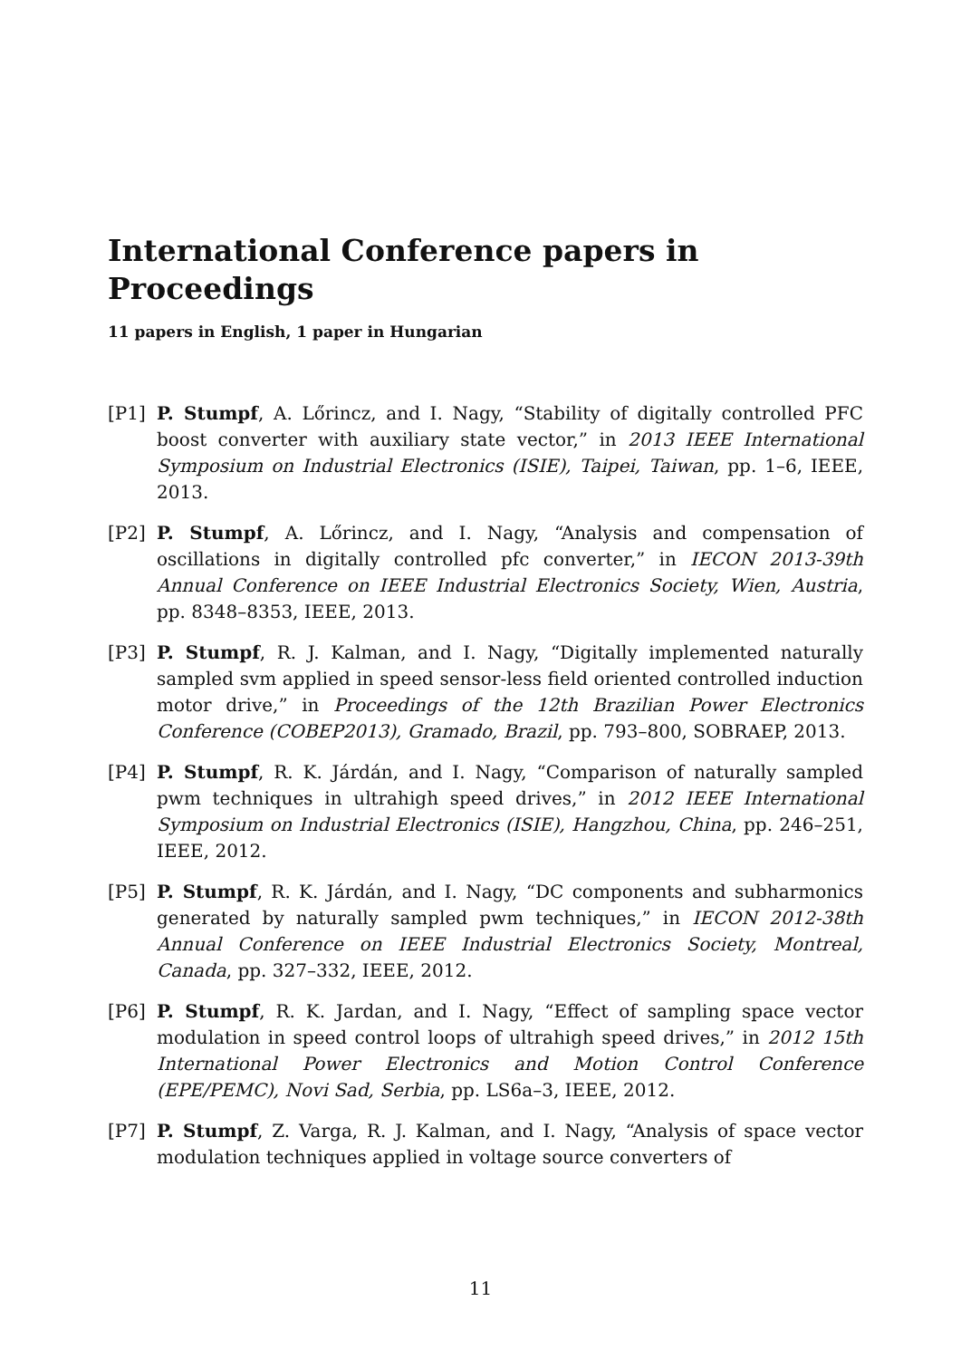International Conference papers in
Proceedings
11 papers in English, 1 paper in Hungarian
[P1] P. Stumpf, A. Lőrincz, and I. Nagy, “Stability of digitally controlled PFC boost converter with auxiliary state vector,” in 2013 IEEE International Symposium on Industrial Electronics (ISIE), Taipei, Taiwan, pp. 1–6, IEEE, 2013.
[P2] P. Stumpf, A. Lőrincz, and I. Nagy, “Analysis and compensation of oscillations in digitally controlled pfc converter,” in IECON 2013-39th Annual Conference on IEEE Industrial Electronics Society, Wien, Austria, pp. 8348–8353, IEEE, 2013.
[P3] P. Stumpf, R. J. Kalman, and I. Nagy, “Digitally implemented naturally sampled svm applied in speed sensor-less field oriented controlled induction motor drive,” in Proceedings of the 12th Brazilian Power Electronics Conference (COBEP2013), Gramado, Brazil, pp. 793–800, SOBRAEP, 2013.
[P4] P. Stumpf, R. K. Járdán, and I. Nagy, “Comparison of naturally sampled pwm techniques in ultrahigh speed drives,” in 2012 IEEE International Symposium on Industrial Electronics (ISIE), Hangzhou, China, pp. 246–251, IEEE, 2012.
[P5] P. Stumpf, R. K. Járdán, and I. Nagy, “DC components and subharmonics generated by naturally sampled pwm techniques,” in IECON 2012-38th Annual Conference on IEEE Industrial Electronics Society, Montreal, Canada, pp. 327–332, IEEE, 2012.
[P6] P. Stumpf, R. K. Jardan, and I. Nagy, “Effect of sampling space vector modulation in speed control loops of ultrahigh speed drives,” in 2012 15th International Power Electronics and Motion Control Conference (EPE/PEMC), Novi Sad, Serbia, pp. LS6a–3, IEEE, 2012.
[P7] P. Stumpf, Z. Varga, R. J. Kalman, and I. Nagy, “Analysis of space vector modulation techniques applied in voltage source converters of
11